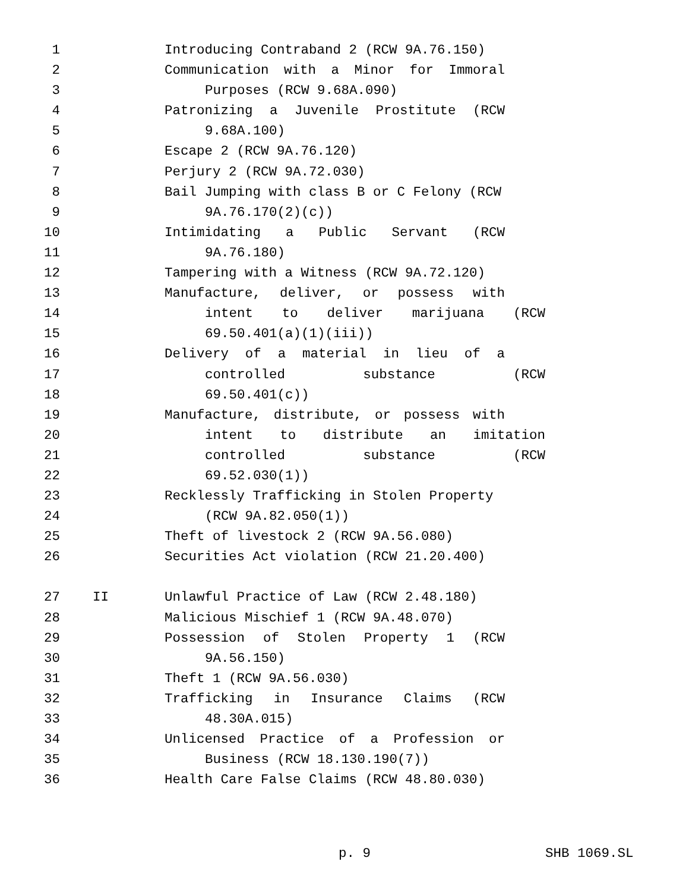1 Introducing Contraband 2 (RCW 9A.76.150)
2 Communication with a Minor for Immoral
3 Purposes (RCW 9.68A.090)
4 Patronizing a Juvenile Prostitute (RCW
5 9.68A.100)
6 Escape 2 (RCW 9A.76.120)
7 Perjury 2 (RCW 9A.72.030)
8 Bail Jumping with class B or C Felony (RCW
9 9A.76.170(2)(c))
10 Intimidating a Public Servant (RCW
11 9A.76.180)
12 Tampering with a Witness (RCW 9A.72.120)
13 Manufacture, deliver, or possess with
14 intent to deliver marijuana (RCW
15 69.50.401(a)(1)(iii))
16 Delivery of a material in lieu of a
17 controlled substance (RCW
18 69.50.401(c))
19 Manufacture, distribute, or possess with
20 intent to distribute an imitation
21 controlled substance (RCW
22 69.52.030(1))
23 Recklessly Trafficking in Stolen Property
24 (RCW 9A.82.050(1))
25 Theft of livestock 2 (RCW 9A.56.080)
26 Securities Act violation (RCW 21.20.400)
27 II Unlawful Practice of Law (RCW 2.48.180)
28 Malicious Mischief 1 (RCW 9A.48.070)
29 Possession of Stolen Property 1 (RCW
30 9A.56.150)
31 Theft 1 (RCW 9A.56.030)
32 Trafficking in Insurance Claims (RCW
33 48.30A.015)
34 Unlicensed Practice of a Profession or
35 Business (RCW 18.130.190(7))
36 Health Care False Claims (RCW 48.80.030)
p. 9 SHB 1069.SL